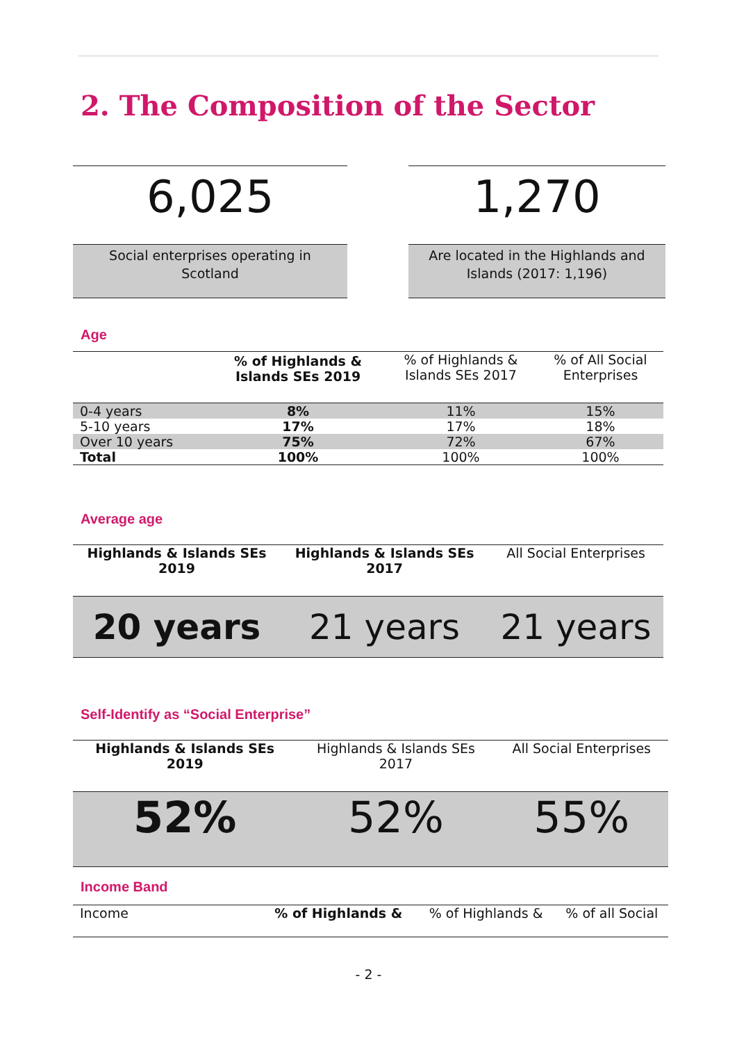2. The Composition of the Sector
6,025
Social enterprises operating in
Scotland
1,270
Are located in the Highlands and
Islands (2017: 1,196)
Age
| | % of Highlands & Islands SEs 2019 | % of Highlands & Islands SEs 2017 | % of All Social Enterprises |
| --- | --- | --- | --- |
| 0-4 years | 8% | 11% | 15% |
| 5-10 years | 17% | 17% | 18% |
| Over 10 years | 75% | 72% | 67% |
| Total | 100% | 100% | 100% |
Average age
| Highlands & Islands SEs 2019 | Highlands & Islands SEs 2017 | All Social Enterprises |
| --- | --- | --- |
| 20 years | 21 years | 21 years |
Self-Identify as “Social Enterprise”
| Highlands & Islands SEs 2019 | Highlands & Islands SEs 2017 | All Social Enterprises |
| --- | --- | --- |
| 52% | 52% | 55% |
Income Band
| Income | % of Highlands & | % of Highlands & | % of all Social |
- 2 -